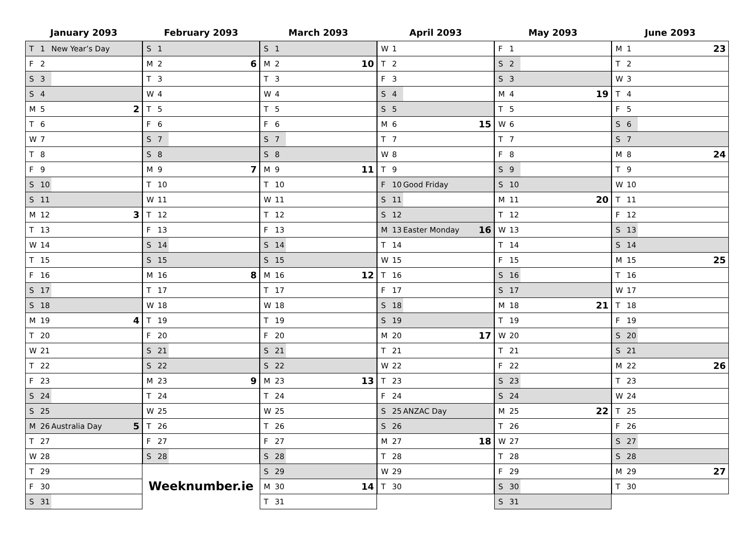January 2093
| T | 1 | New Year’s Day | |
| F | 2 | | |
| S | 3 | | |
| S | 4 | | |
| M | 5 | | 2 |
| T | 6 | | |
| W | 7 | | |
| T | 8 | | |
| F | 9 | | |
| S | 10 | | |
| S | 11 | | |
| M | 12 | | 3 |
| T | 13 | | |
| W | 14 | | |
| T | 15 | | |
| F | 16 | | |
| S | 17 | | |
| S | 18 | | |
| M | 19 | | 4 |
| T | 20 | | |
| W | 21 | | |
| T | 22 | | |
| F | 23 | | |
| S | 24 | | |
| S | 25 | | |
| M | 26 | Australia Day | 5 |
| T | 27 | | |
| W | 28 | | |
| T | 29 | | |
| F | 30 | | |
| S | 31 | | |
February 2093
| S | 1 | | |
| M | 2 | | 6 |
| T | 3 | | |
| W | 4 | | |
| T | 5 | | |
| F | 6 | | |
| S | 7 | | |
| S | 8 | | |
| M | 9 | | 7 |
| T | 10 | | |
| W | 11 | | |
| T | 12 | | |
| F | 13 | | |
| S | 14 | | |
| S | 15 | | |
| M | 16 | | 8 |
| T | 17 | | |
| W | 18 | | |
| T | 19 | | |
| F | 20 | | |
| S | 21 | | |
| S | 22 | | |
| M | 23 | | 9 |
| T | 24 | | |
| W | 25 | | |
| T | 26 | | |
| F | 27 | | |
| S | 28 | | |
Weeknumber.ie
March 2093
| S | 1 | | |
| M | 2 | | 10 |
| T | 3 | | |
| W | 4 | | |
| T | 5 | | |
| F | 6 | | |
| S | 7 | | |
| S | 8 | | |
| M | 9 | | 11 |
| T | 10 | | |
| W | 11 | | |
| T | 12 | | |
| F | 13 | | |
| S | 14 | | |
| S | 15 | | |
| M | 16 | | 12 |
| T | 17 | | |
| W | 18 | | |
| T | 19 | | |
| F | 20 | | |
| S | 21 | | |
| S | 22 | | |
| M | 23 | | 13 |
| T | 24 | | |
| W | 25 | | |
| T | 26 | | |
| F | 27 | | |
| S | 28 | | |
| S | 29 | | |
| M | 30 | | 14 |
| T | 31 | | |
April 2093
| W | 1 | | |
| T | 2 | | |
| F | 3 | | |
| S | 4 | | |
| S | 5 | | |
| M | 6 | | 15 |
| T | 7 | | |
| W | 8 | | |
| T | 9 | | |
| F | 10 | Good Friday | |
| S | 11 | | |
| S | 12 | | |
| M | 13 | Easter Monday | 16 |
| T | 14 | | |
| W | 15 | | |
| T | 16 | | |
| F | 17 | | |
| S | 18 | | |
| S | 19 | | |
| M | 20 | | 17 |
| T | 21 | | |
| W | 22 | | |
| T | 23 | | |
| F | 24 | | |
| S | 25 | ANZAC Day | |
| S | 26 | | |
| M | 27 | | 18 |
| T | 28 | | |
| W | 29 | | |
| T | 30 | | |
May 2093
| F | 1 | | |
| S | 2 | | |
| S | 3 | | |
| M | 4 | | 19 |
| T | 5 | | |
| W | 6 | | |
| T | 7 | | |
| F | 8 | | |
| S | 9 | | |
| S | 10 | | |
| M | 11 | | 20 |
| T | 12 | | |
| W | 13 | | |
| T | 14 | | |
| F | 15 | | |
| S | 16 | | |
| S | 17 | | |
| M | 18 | | 21 |
| T | 19 | | |
| W | 20 | | |
| T | 21 | | |
| F | 22 | | |
| S | 23 | | |
| S | 24 | | |
| M | 25 | | 22 |
| T | 26 | | |
| W | 27 | | |
| T | 28 | | |
| F | 29 | | |
| S | 30 | | |
| S | 31 | | |
June 2093
| M | 1 | | 23 |
| T | 2 | | |
| W | 3 | | |
| T | 4 | | |
| F | 5 | | |
| S | 6 | | |
| S | 7 | | |
| M | 8 | | 24 |
| T | 9 | | |
| W | 10 | | |
| T | 11 | | |
| F | 12 | | |
| S | 13 | | |
| S | 14 | | |
| M | 15 | | 25 |
| T | 16 | | |
| W | 17 | | |
| T | 18 | | |
| F | 19 | | |
| S | 20 | | |
| S | 21 | | |
| M | 22 | | 26 |
| T | 23 | | |
| W | 24 | | |
| T | 25 | | |
| F | 26 | | |
| S | 27 | | |
| S | 28 | | |
| M | 29 | | 27 |
| T | 30 | | |